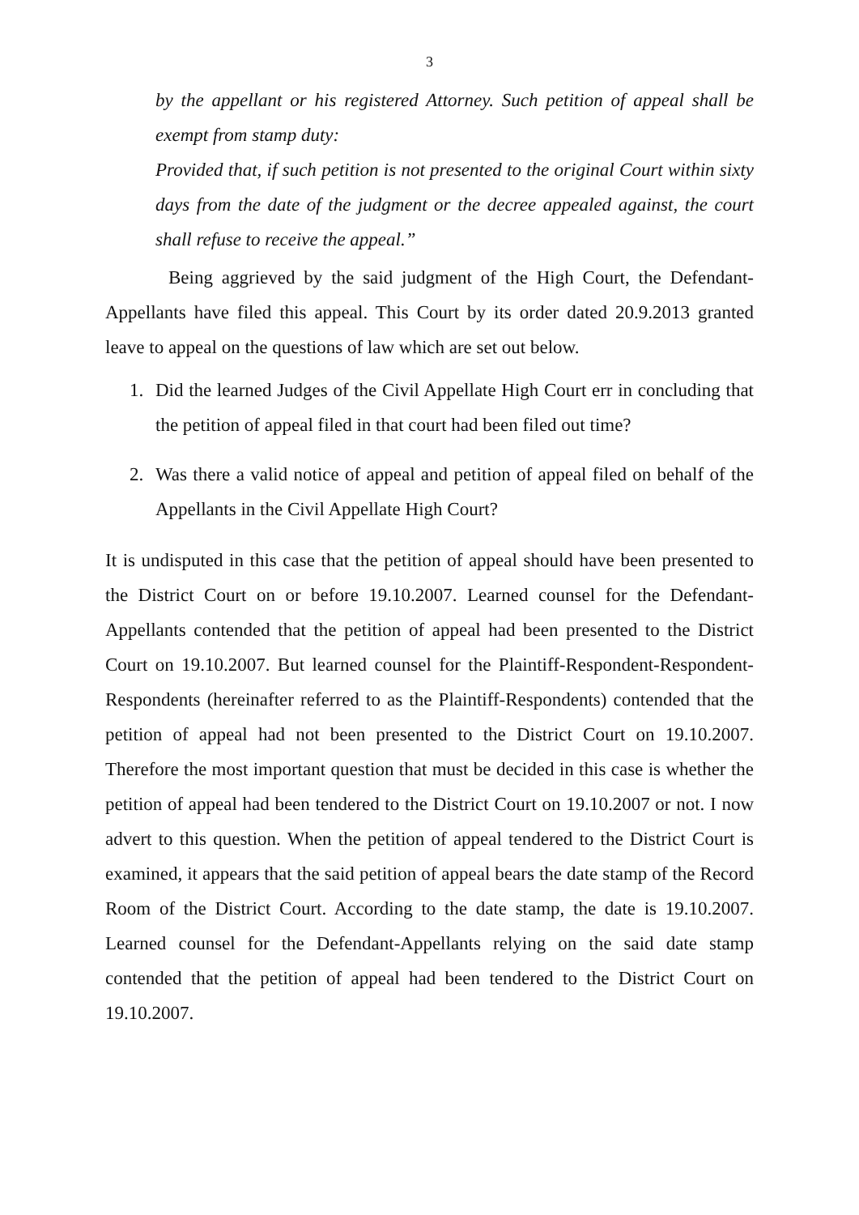3
by the appellant or his registered Attorney. Such petition of appeal shall be exempt from stamp duty:
Provided that, if such petition is not presented to the original Court within sixty days from the date of the judgment or the decree appealed against, the court shall refuse to receive the appeal.”
Being aggrieved by the said judgment of the High Court, the Defendant-Appellants have filed this appeal. This Court by its order dated 20.9.2013 granted leave to appeal on the questions of law which are set out below.
1. Did the learned Judges of the Civil Appellate High Court err in concluding that the petition of appeal filed in that court had been filed out time?
2. Was there a valid notice of appeal and petition of appeal filed on behalf of the Appellants in the Civil Appellate High Court?
It is undisputed in this case that the petition of appeal should have been presented to the District Court on or before 19.10.2007. Learned counsel for the Defendant-Appellants contended that the petition of appeal had been presented to the District Court on 19.10.2007. But learned counsel for the Plaintiff-Respondent-Respondent-Respondents (hereinafter referred to as the Plaintiff-Respondents) contended that the petition of appeal had not been presented to the District Court on 19.10.2007. Therefore the most important question that must be decided in this case is whether the petition of appeal had been tendered to the District Court on 19.10.2007 or not. I now advert to this question. When the petition of appeal tendered to the District Court is examined, it appears that the said petition of appeal bears the date stamp of the Record Room of the District Court. According to the date stamp, the date is 19.10.2007. Learned counsel for the Defendant-Appellants relying on the said date stamp contended that the petition of appeal had been tendered to the District Court on 19.10.2007.